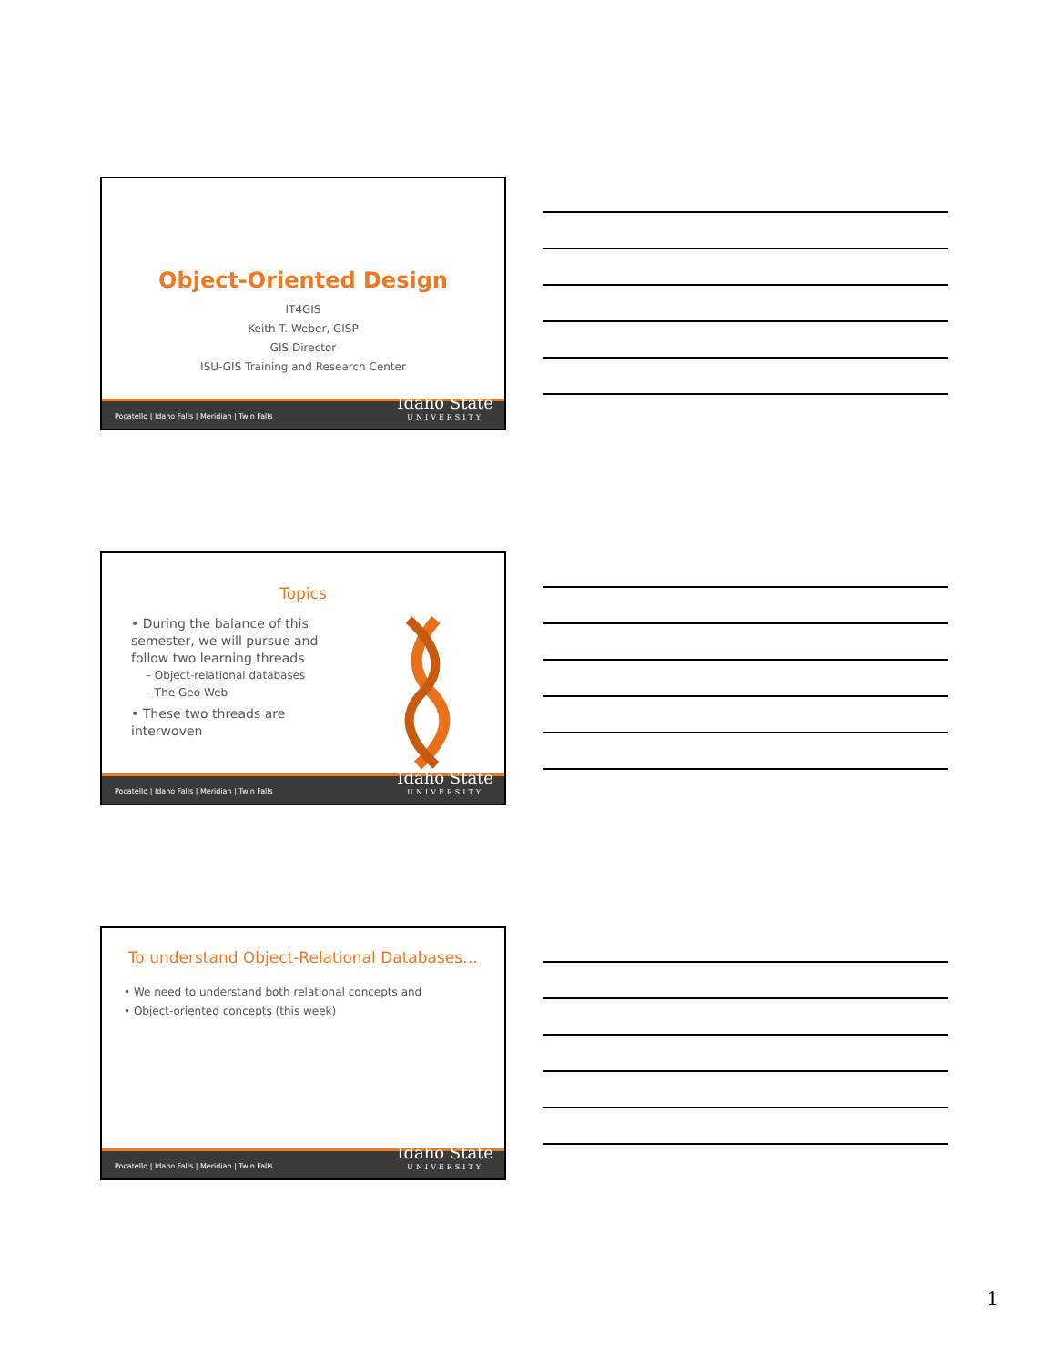Object-Oriented Design
IT4GIS
Keith T. Weber, GISP
GIS Director
ISU-GIS Training and Research Center
Pocatello | Idaho Falls | Meridian | Twin Falls
Idaho State
UNIVERSITY
Topics
• During the balance of this semester, we will pursue and follow two learning threads
– Object-relational databases
– The Geo-Web
• These two threads are interwoven
Pocatello | Idaho Falls | Meridian | Twin Falls
Idaho State
UNIVERSITY
To understand Object-Relational Databases…
• We need to understand both relational concepts and
• Object-oriented concepts (this week)
Pocatello | Idaho Falls | Meridian | Twin Falls
Idaho State
UNIVERSITY
1